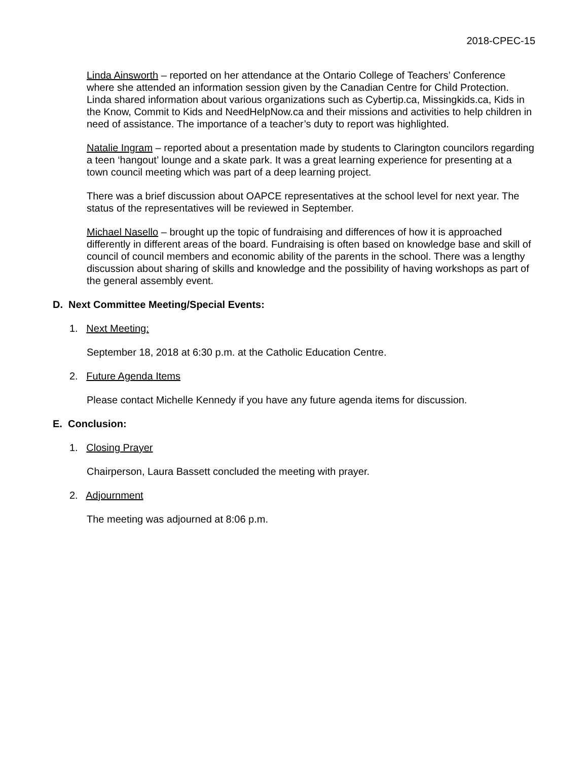2018-CPEC-15
Linda Ainsworth – reported on her attendance at the Ontario College of Teachers’ Conference where she attended an information session given by the Canadian Centre for Child Protection. Linda shared information about various organizations such as Cybertip.ca, Missingkids.ca, Kids in the Know, Commit to Kids and NeedHelpNow.ca and their missions and activities to help children in need of assistance. The importance of a teacher’s duty to report was highlighted.
Natalie Ingram – reported about a presentation made by students to Clarington councilors regarding a teen ‘hangout’ lounge and a skate park. It was a great learning experience for presenting at a town council meeting which was part of a deep learning project.
There was a brief discussion about OAPCE representatives at the school level for next year. The status of the representatives will be reviewed in September.
Michael Nasello – brought up the topic of fundraising and differences of how it is approached differently in different areas of the board. Fundraising is often based on knowledge base and skill of council of council members and economic ability of the parents in the school. There was a lengthy discussion about sharing of skills and knowledge and the possibility of having workshops as part of the general assembly event.
D. Next Committee Meeting/Special Events:
1. Next Meeting:
September 18, 2018 at 6:30 p.m. at the Catholic Education Centre.
2. Future Agenda Items
Please contact Michelle Kennedy if you have any future agenda items for discussion.
E. Conclusion:
1. Closing Prayer
Chairperson, Laura Bassett concluded the meeting with prayer.
2. Adjournment
The meeting was adjourned at 8:06 p.m.